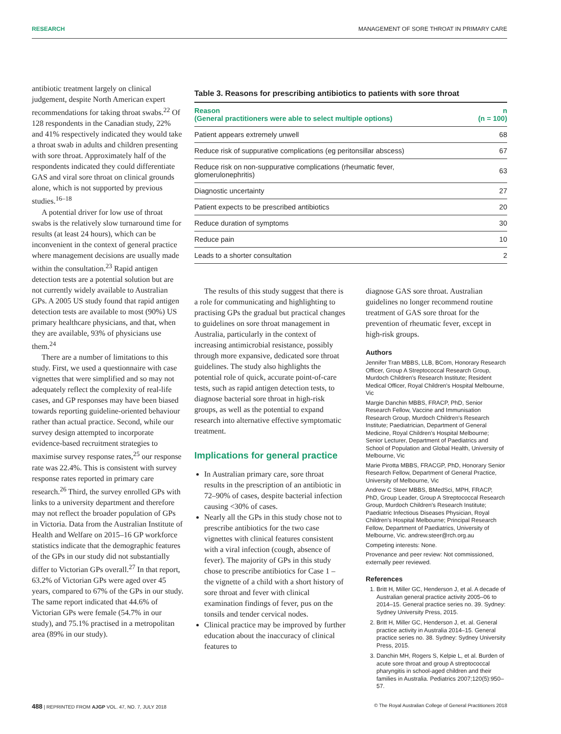RESEARCH MANAGEMENT OF SORE THROAT IN PRIMARY CARE
antibiotic treatment largely on clinical judgement, despite North American expert recommendations for taking throat swabs.<sup>22</sup> Of 128 respondents in the Canadian study, 22% and 41% respectively indicated they would take a throat swab in adults and children presenting with sore throat. Approximately half of the respondents indicated they could differentiate GAS and viral sore throat on clinical grounds alone, which is not supported by previous studies.<sup>16–18</sup>
A potential driver for low use of throat swabs is the relatively slow turnaround time for results (at least 24 hours), which can be inconvenient in the context of general practice where management decisions are usually made within the consultation.<sup>23</sup> Rapid antigen detection tests are a potential solution but are not currently widely available to Australian GPs. A 2005 US study found that rapid antigen detection tests are available to most (90%) US primary healthcare physicians, and that, when they are available, 93% of physicians use them.<sup>24</sup>
There are a number of limitations to this study. First, we used a questionnaire with case vignettes that were simplified and so may not adequately reflect the complexity of real-life cases, and GP responses may have been biased towards reporting guideline-oriented behaviour rather than actual practice. Second, while our survey design attempted to incorporate evidence-based recruitment strategies to maximise survey response rates,<sup>25</sup> our response rate was 22.4%. This is consistent with survey response rates reported in primary care research.<sup>26</sup> Third, the survey enrolled GPs with links to a university department and therefore may not reflect the broader population of GPs in Victoria. Data from the Australian Institute of Health and Welfare on 2015–16 GP workforce statistics indicate that the demographic features of the GPs in our study did not substantially differ to Victorian GPs overall.<sup>27</sup> In that report, 63.2% of Victorian GPs were aged over 45 years, compared to 67% of the GPs in our study. The same report indicated that 44.6% of Victorian GPs were female (54.7% in our study), and 75.1% practised in a metropolitan area (89% in our study).
Table 3. Reasons for prescribing antibiotics to patients with sore throat
| Reason (General practitioners were able to select multiple options) | n (n = 100) |
| --- | --- |
| Patient appears extremely unwell | 68 |
| Reduce risk of suppurative complications (eg peritonsillar abscess) | 67 |
| Reduce risk on non-suppurative complications (rheumatic fever, glomerulonephritis) | 63 |
| Diagnostic uncertainty | 27 |
| Patient expects to be prescribed antibiotics | 20 |
| Reduce duration of symptoms | 30 |
| Reduce pain | 10 |
| Leads to a shorter consultation | 2 |
The results of this study suggest that there is a role for communicating and highlighting to practising GPs the gradual but practical changes to guidelines on sore throat management in Australia, particularly in the context of increasing antimicrobial resistance, possibly through more expansive, dedicated sore throat guidelines. The study also highlights the potential role of quick, accurate point-of-care tests, such as rapid antigen detection tests, to diagnose bacterial sore throat in high-risk groups, as well as the potential to expand research into alternative effective symptomatic treatment.
Implications for general practice
In Australian primary care, sore throat results in the prescription of an antibiotic in 72–90% of cases, despite bacterial infection causing <30% of cases.
Nearly all the GPs in this study chose not to prescribe antibiotics for the two case vignettes with clinical features consistent with a viral infection (cough, absence of fever). The majority of GPs in this study chose to prescribe antibiotics for Case 1 – the vignette of a child with a short history of sore throat and fever with clinical examination findings of fever, pus on the tonsils and tender cervical nodes.
Clinical practice may be improved by further education about the inaccuracy of clinical features to
diagnose GAS sore throat. Australian guidelines no longer recommend routine treatment of GAS sore throat for the prevention of rheumatic fever, except in high-risk groups.
Authors
Jennifer Tran MBBS, LLB, BCom, Honorary Research Officer, Group A Streptococcal Research Group, Murdoch Children's Research Institute; Resident Medical Officer, Royal Children's Hospital Melbourne, Vic
Margie Danchin MBBS, FRACP, PhD, Senior Research Fellow, Vaccine and Immunisation Research Group, Murdoch Children's Research Institute; Paediatrician, Department of General Medicine, Royal Children's Hospital Melbourne; Senior Lecturer, Department of Paediatrics and School of Population and Global Health, University of Melbourne, Vic
Marie Pirotta MBBS, FRACGP, PhD, Honorary Senior Research Fellow, Department of General Practice, University of Melbourne, Vic
Andrew C Steer MBBS, BMedSci, MPH, FRACP, PhD, Group Leader, Group A Streptococcal Research Group, Murdoch Children's Research Institute; Paediatric Infectious Diseases Physician, Royal Children's Hospital Melbourne; Principal Research Fellow, Department of Paediatrics, University of Melbourne, Vic. andrew.steer@rch.org.au
Competing interests: None.
Provenance and peer review: Not commissioned, externally peer reviewed.
References
1. Britt H, Miller GC, Henderson J, et al. A decade of Australian general practice activity 2005–06 to 2014–15. General practice series no. 39. Sydney: Sydney University Press, 2015.
2. Britt H, Miller GC, Henderson J, et. al. General practice activity in Australia 2014–15. General practice series no. 38. Sydney: Sydney University Press, 2015.
3. Danchin MH, Rogers S, Kelpie L, et al. Burden of acute sore throat and group A streptococcal pharyngitis in school-aged children and their families in Australia. Pediatrics 2007;120(5):950–57.
488 | REPRINTED FROM AJGP VOL. 47, NO. 7, JULY 2018 © The Royal Australian College of General Practitioners 2018